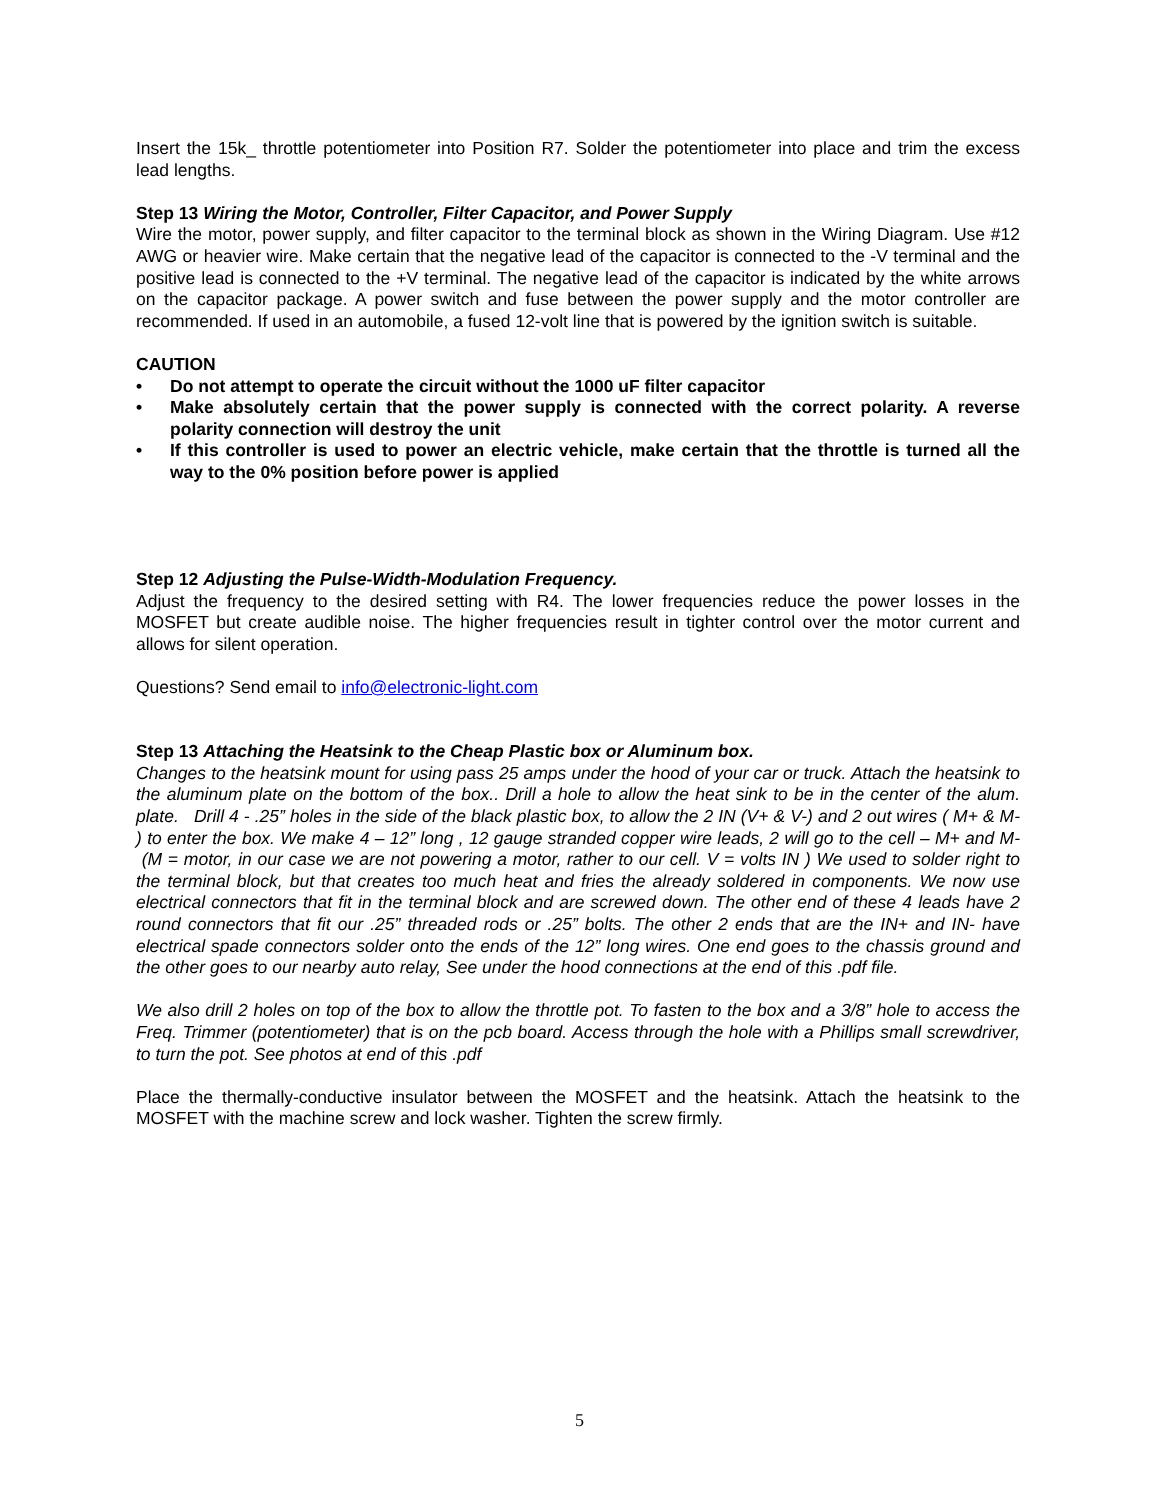Insert the 15k_ throttle potentiometer into Position R7. Solder the potentiometer into place and trim the excess lead lengths.
Step 13 Wiring the Motor, Controller, Filter Capacitor, and Power Supply
Wire the motor, power supply, and filter capacitor to the terminal block as shown in the Wiring Diagram. Use #12 AWG or heavier wire. Make certain that the negative lead of the capacitor is connected to the -V terminal and the positive lead is connected to the +V terminal. The negative lead of the capacitor is indicated by the white arrows on the capacitor package. A power switch and fuse between the power supply and the motor controller are recommended. If used in an automobile, a fused 12-volt line that is powered by the ignition switch is suitable.
CAUTION
• Do not attempt to operate the circuit without the 1000 uF filter capacitor
• Make absolutely certain that the power supply is connected with the correct polarity. A reverse polarity connection will destroy the unit
• If this controller is used to power an electric vehicle, make certain that the throttle is turned all the way to the 0% position before power is applied
Step 12 Adjusting the Pulse-Width-Modulation Frequency.
Adjust the frequency to the desired setting with R4. The lower frequencies reduce the power losses in the MOSFET but create audible noise. The higher frequencies result in tighter control over the motor current and allows for silent operation.
Questions? Send email to info@electronic-light.com
Step 13 Attaching the Heatsink to the Cheap Plastic box or Aluminum box.
Changes to the heatsink mount for using pass 25 amps under the hood of your car or truck. Attach the heatsink to the aluminum plate on the bottom of the box.. Drill a hole to allow the heat sink to be in the center of the alum. plate. Drill 4 - .25” holes in the side of the black plastic box, to allow the 2 IN (V+ & V-) and 2 out wires ( M+ & M- ) to enter the box. We make 4 – 12” long , 12 gauge stranded copper wire leads, 2 will go to the cell – M+ and M- (M = motor, in our case we are not powering a motor, rather to our cell. V = volts IN ) We used to solder right to the terminal block, but that creates too much heat and fries the already soldered in components. We now use electrical connectors that fit in the terminal block and are screwed down. The other end of these 4 leads have 2 round connectors that fit our .25” threaded rods or .25” bolts. The other 2 ends that are the IN+ and IN- have electrical spade connectors solder onto the ends of the 12” long wires. One end goes to the chassis ground and the other goes to our nearby auto relay, See under the hood connections at the end of this .pdf file.
We also drill 2 holes on top of the box to allow the throttle pot. To fasten to the box and a 3/8” hole to access the Freq. Trimmer (potentiometer) that is on the pcb board. Access through the hole with a Phillips small screwdriver, to turn the pot. See photos at end of this .pdf
Place the thermally-conductive insulator between the MOSFET and the heatsink. Attach the heatsink to the MOSFET with the machine screw and lock washer. Tighten the screw firmly.
5